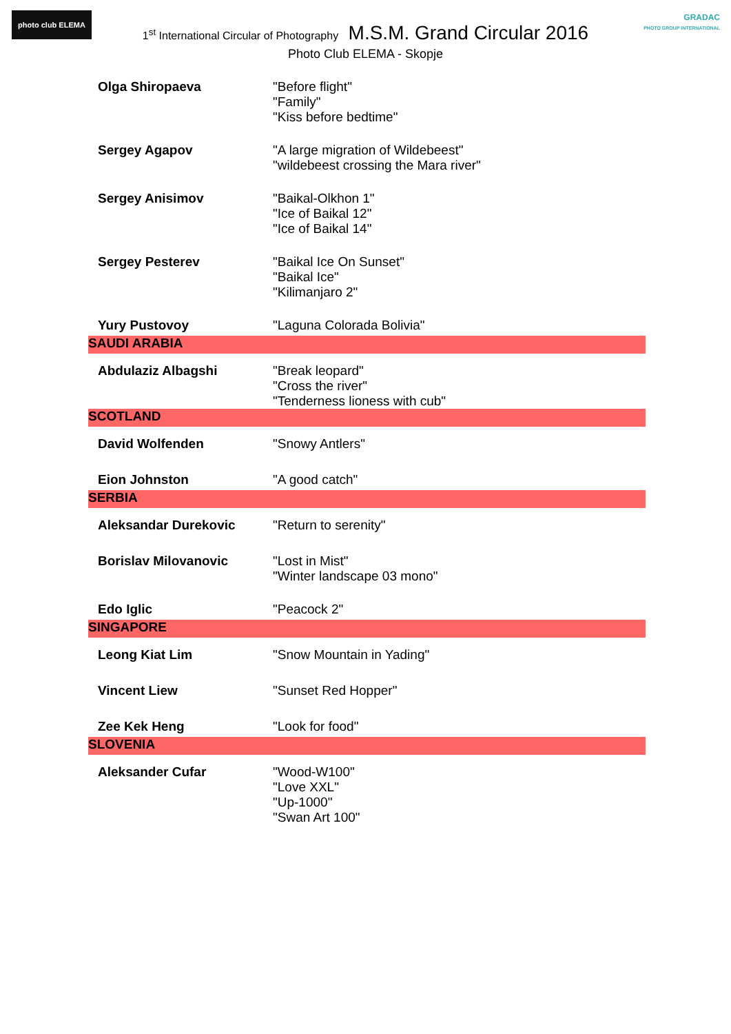photo club ELEMA
GRADAC
PHOTO GROUP INTERNATIONAL
1<sup>st</sup> International Circular of Photography M.S.M. Grand Circular 2016
Photo Club ELEMA - Skopje
| Olga Shiropaeva | "Before flight" "Family" "Kiss before bedtime" |
| Sergey Agapov | "A large migration of Wildebeest" "wildebeest crossing the Mara river" |
| Sergey Anisimov | "Baikal-Olkhon 1" "Ice of Baikal 12" "Ice of Baikal 14" |
| Sergey Pesterev | "Baikal Ice On Sunset" "Baikal Ice" "Kilimanjaro 2" |
| Yury Pustovoy | "Laguna Colorada Bolivia" |
| SAUDI ARABIA | |
| Abdulaziz Albagshi | "Break leopard" "Cross the river" "Tenderness lioness with cub" |
| SCOTLAND | |
| David Wolfenden | "Snowy Antlers" |
| Eion Johnston | "A good catch" |
| SERBIA | |
| Aleksandar Durekovic | "Return to serenity" |
| Borislav Milovanovic | "Lost in Mist" "Winter landscape 03 mono" |
| Edo Iglic | "Peacock 2" |
| SINGAPORE | |
| Leong Kiat Lim | "Snow Mountain in Yading" |
| Vincent Liew | "Sunset Red Hopper" |
| Zee Kek Heng | "Look for food" |
| SLOVENIA | |
| Aleksander Cufar | "Wood-W100" "Love XXL" "Up-1000" "Swan Art 100" |